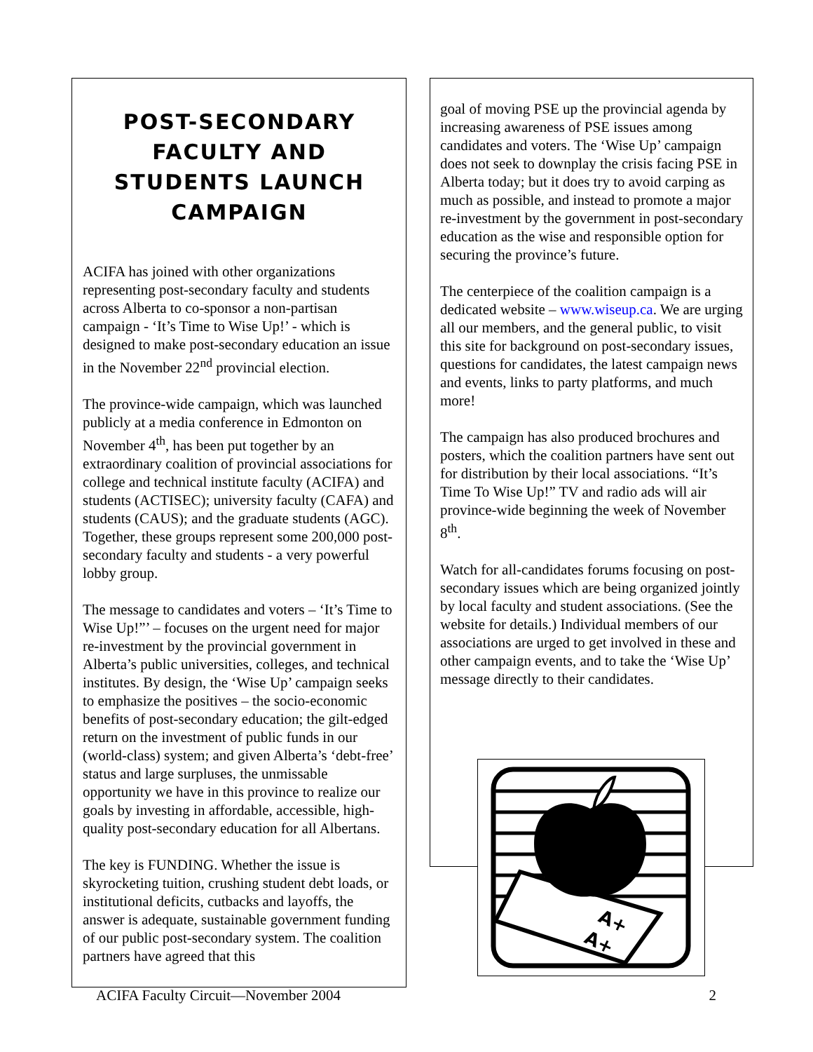POST-SECONDARY FACULTY AND STUDENTS LAUNCH CAMPAIGN
ACIFA has joined with other organizations representing post-secondary faculty and students across Alberta to co-sponsor a non-partisan campaign - ‘It’s Time to Wise Up!’ - which is designed to make post-secondary education an issue in the November 22<sup>nd</sup> provincial election.
The province-wide campaign, which was launched publicly at a media conference in Edmonton on November 4<sup>th</sup>, has been put together by an extraordinary coalition of provincial associations for college and technical institute faculty (ACIFA) and students (ACTISEC); university faculty (CAFA) and students (CAUS); and the graduate students (AGC). Together, these groups represent some 200,000 post-secondary faculty and students - a very powerful lobby group.
The message to candidates and voters – ‘It’s Time to Wise Up!”’ – focuses on the urgent need for major re-investment by the provincial government in Alberta’s public universities, colleges, and technical institutes. By design, the ‘Wise Up’ campaign seeks to emphasize the positives – the socio-economic benefits of post-secondary education; the gilt-edged return on the investment of public funds in our (world-class) system; and given Alberta’s ‘debt-free’ status and large surpluses, the unmissable opportunity we have in this province to realize our goals by investing in affordable, accessible, high-quality post-secondary education for all Albertans.
The key is FUNDING. Whether the issue is skyrocketing tuition, crushing student debt loads, or institutional deficits, cutbacks and layoffs, the answer is adequate, sustainable government funding of our public post-secondary system. The coalition partners have agreed that this
goal of moving PSE up the provincial agenda by increasing awareness of PSE issues among candidates and voters. The ‘Wise Up’ campaign does not seek to downplay the crisis facing PSE in Alberta today; but it does try to avoid carping as much as possible, and instead to promote a major re-investment by the government in post-secondary education as the wise and responsible option for securing the province’s future.
The centerpiece of the coalition campaign is a dedicated website – www.wiseup.ca. We are urging all our members, and the general public, to visit this site for background on post-secondary issues, questions for candidates, the latest campaign news and events, links to party platforms, and much more!
The campaign has also produced brochures and posters, which the coalition partners have sent out for distribution by their local associations. “It’s Time To Wise Up!” TV and radio ads will air province-wide beginning the week of November 8<sup>th</sup>.
Watch for all-candidates forums focusing on post-secondary issues which are being organized jointly by local faculty and student associations. (See the website for details.) Individual members of our associations are urged to get involved in these and other campaign events, and to take the ‘Wise Up’ message directly to their candidates.
A+
A+
ACIFA Faculty Circuit—November 2004 2